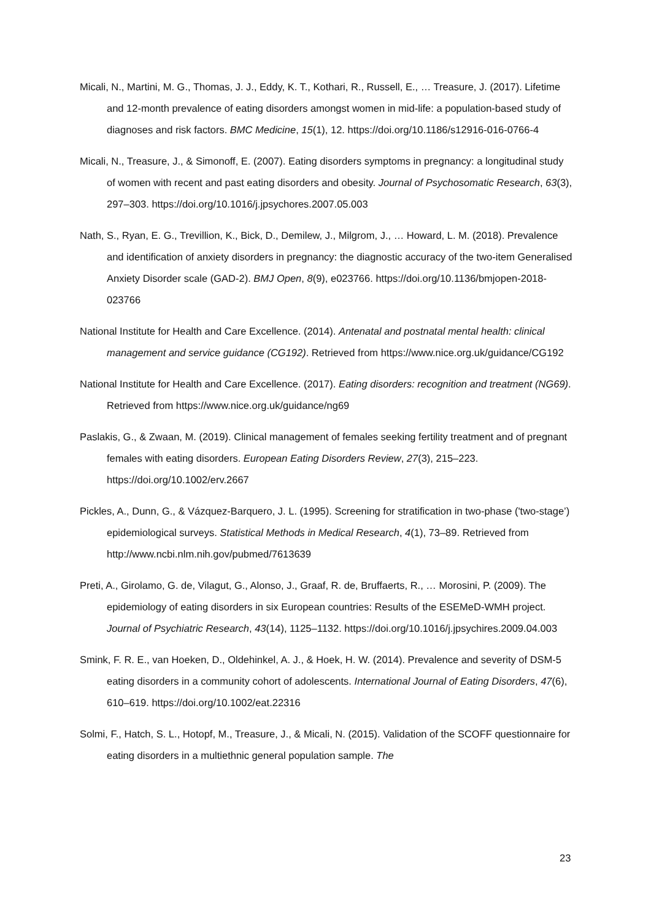Micali, N., Martini, M. G., Thomas, J. J., Eddy, K. T., Kothari, R., Russell, E., … Treasure, J. (2017). Lifetime and 12-month prevalence of eating disorders amongst women in mid-life: a population-based study of diagnoses and risk factors. BMC Medicine, 15(1), 12. https://doi.org/10.1186/s12916-016-0766-4
Micali, N., Treasure, J., & Simonoff, E. (2007). Eating disorders symptoms in pregnancy: a longitudinal study of women with recent and past eating disorders and obesity. Journal of Psychosomatic Research, 63(3), 297–303. https://doi.org/10.1016/j.jpsychores.2007.05.003
Nath, S., Ryan, E. G., Trevillion, K., Bick, D., Demilew, J., Milgrom, J., … Howard, L. M. (2018). Prevalence and identification of anxiety disorders in pregnancy: the diagnostic accuracy of the two-item Generalised Anxiety Disorder scale (GAD-2). BMJ Open, 8(9), e023766. https://doi.org/10.1136/bmjopen-2018-023766
National Institute for Health and Care Excellence. (2014). Antenatal and postnatal mental health: clinical management and service guidance (CG192). Retrieved from https://www.nice.org.uk/guidance/CG192
National Institute for Health and Care Excellence. (2017). Eating disorders: recognition and treatment (NG69). Retrieved from https://www.nice.org.uk/guidance/ng69
Paslakis, G., & Zwaan, M. (2019). Clinical management of females seeking fertility treatment and of pregnant females with eating disorders. European Eating Disorders Review, 27(3), 215–223. https://doi.org/10.1002/erv.2667
Pickles, A., Dunn, G., & Vázquez-Barquero, J. L. (1995). Screening for stratification in two-phase ('two-stage’) epidemiological surveys. Statistical Methods in Medical Research, 4(1), 73–89. Retrieved from http://www.ncbi.nlm.nih.gov/pubmed/7613639
Preti, A., Girolamo, G. de, Vilagut, G., Alonso, J., Graaf, R. de, Bruffaerts, R., … Morosini, P. (2009). The epidemiology of eating disorders in six European countries: Results of the ESEMeD-WMH project. Journal of Psychiatric Research, 43(14), 1125–1132. https://doi.org/10.1016/j.jpsychires.2009.04.003
Smink, F. R. E., van Hoeken, D., Oldehinkel, A. J., & Hoek, H. W. (2014). Prevalence and severity of DSM-5 eating disorders in a community cohort of adolescents. International Journal of Eating Disorders, 47(6), 610–619. https://doi.org/10.1002/eat.22316
Solmi, F., Hatch, S. L., Hotopf, M., Treasure, J., & Micali, N. (2015). Validation of the SCOFF questionnaire for eating disorders in a multiethnic general population sample. The
23